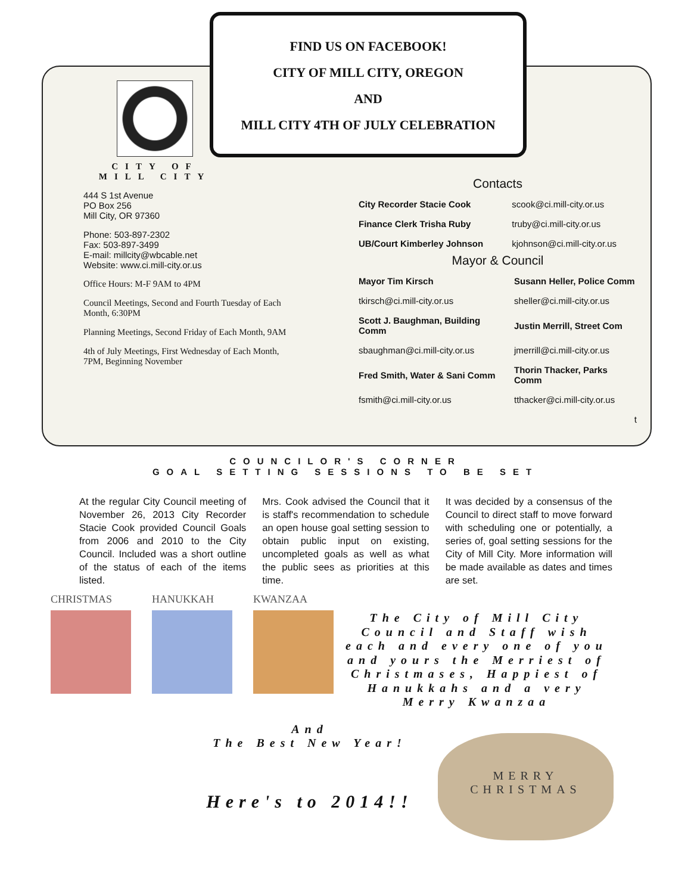FIND US ON FACEBOOK!
CITY OF MILL CITY, OREGON
AND
MILL CITY 4TH OF JULY CELEBRATION
CITY OF MILL CITY
444 S 1st Avenue
PO Box 256
Mill City, OR 97360
Phone: 503-897-2302
Fax: 503-897-3499
E-mail: millcity@wbcable.net
Website: www.ci.mill-city.or.us
Office Hours: M-F 9AM to 4PM
Council Meetings, Second and Fourth Tuesday of Each Month, 6:30PM
Planning Meetings, Second Friday of Each Month, 9AM
4th of July Meetings, First Wednesday of Each Month, 7PM, Beginning November
Contacts
| City Recorder Stacie Cook | scook@ci.mill-city.or.us |
| Finance Clerk Trisha Ruby | truby@ci.mill-city.or.us |
| UB/Court Kimberley Johnson | kjohnson@ci.mill-city.or.us |
Mayor & Council
| Mayor Tim Kirsch | Susann Heller, Police Comm |
| tkirsch@ci.mill-city.or.us | sheller@ci.mill-city.or.us |
| Scott J. Baughman, Building Comm | Justin Merrill, Street Com |
| sbaughman@ci.mill-city.or.us | jmerrill@ci.mill-city.or.us |
| Fred Smith, Water & Sani Comm | Thorin Thacker, Parks Comm |
| fsmith@ci.mill-city.or.us | tthacker@ci.mill-city.or.us |
| | t |
COUNCILOR'S CORNER
GOAL SETTING SESSIONS TO BE SET
At the regular City Council meeting of November 26, 2013 City Recorder Stacie Cook provided Council Goals from 2006 and 2010 to the City Council. Included was a short outline of the status of each of the items listed.
Mrs. Cook advised the Council that it is staff's recommendation to schedule an open house goal setting session to obtain public input on existing, uncompleted goals as well as what the public sees as priorities at this time.
It was decided by a consensus of the Council to direct staff to move forward with scheduling one or potentially, a series of, goal setting sessions for the City of Mill City. More information will be made available as dates and times are set.
CHRISTMAS HANUKKAH KWANZAA
The City of Mill City Council and Staff wish each and every one of you and yours the Merriest of Christmases, Happiest of Hanukkahs and a very Merry Kwanzaa
And
The Best New Year!
Here's to 2014!!
MERRY
CHRISTMAS